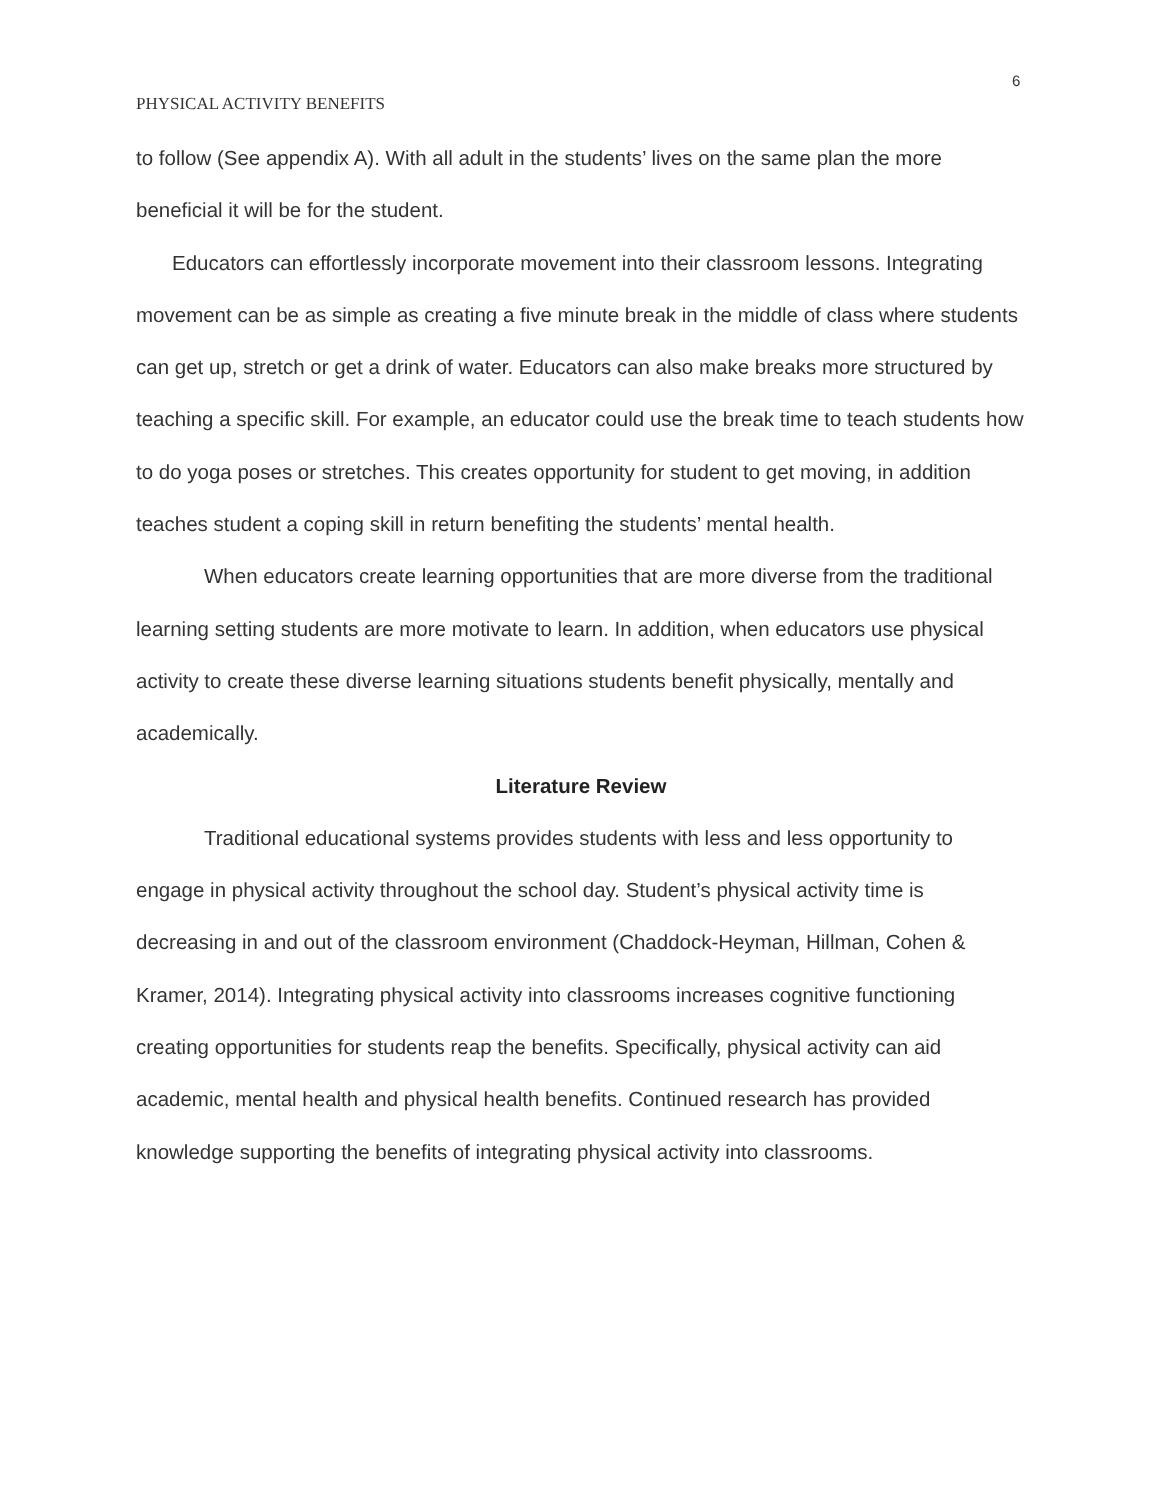6
PHYSICAL ACTIVITY BENEFITS
to follow (See appendix A). With all adult in the students’ lives on the same plan the more beneficial it will be for the student.
Educators can effortlessly incorporate movement into their classroom lessons. Integrating movement can be as simple as creating a five minute break in the middle of class where students can get up, stretch or get a drink of water. Educators can also make breaks more structured by teaching a specific skill. For example, an educator could use the break time to teach students how to do yoga poses or stretches. This creates opportunity for student to get moving, in addition teaches student a coping skill in return benefiting the students’ mental health.
When educators create learning opportunities that are more diverse from the traditional learning setting students are more motivate to learn. In addition, when educators use physical activity to create these diverse learning situations students benefit physically, mentally and academically.
Literature Review
Traditional educational systems provides students with less and less opportunity to engage in physical activity throughout the school day. Student’s physical activity time is decreasing in and out of the classroom environment (Chaddock-Heyman, Hillman, Cohen & Kramer, 2014). Integrating physical activity into classrooms increases cognitive functioning creating opportunities for students reap the benefits. Specifically, physical activity can aid academic, mental health and physical health benefits. Continued research has provided knowledge supporting the benefits of integrating physical activity into classrooms.